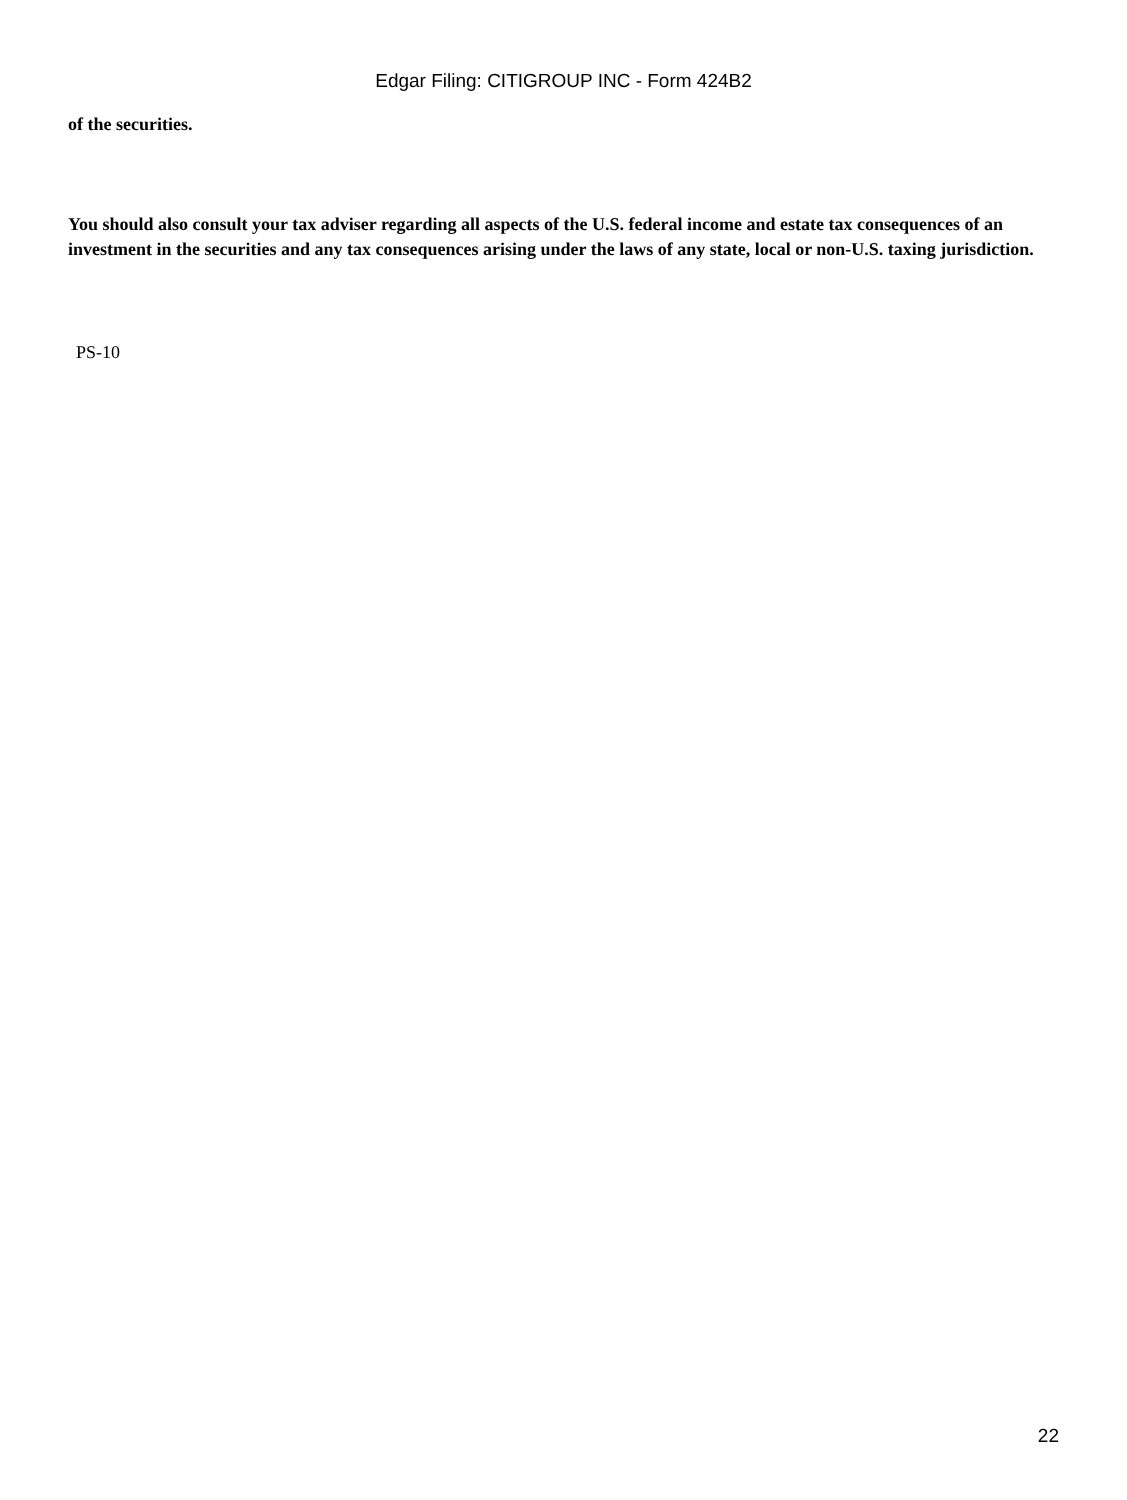Edgar Filing: CITIGROUP INC - Form 424B2
of the securities.
You should also consult your tax adviser regarding all aspects of the U.S. federal income and estate tax consequences of an investment in the securities and any tax consequences arising under the laws of any state, local or non-U.S. taxing jurisdiction.
PS-10
22